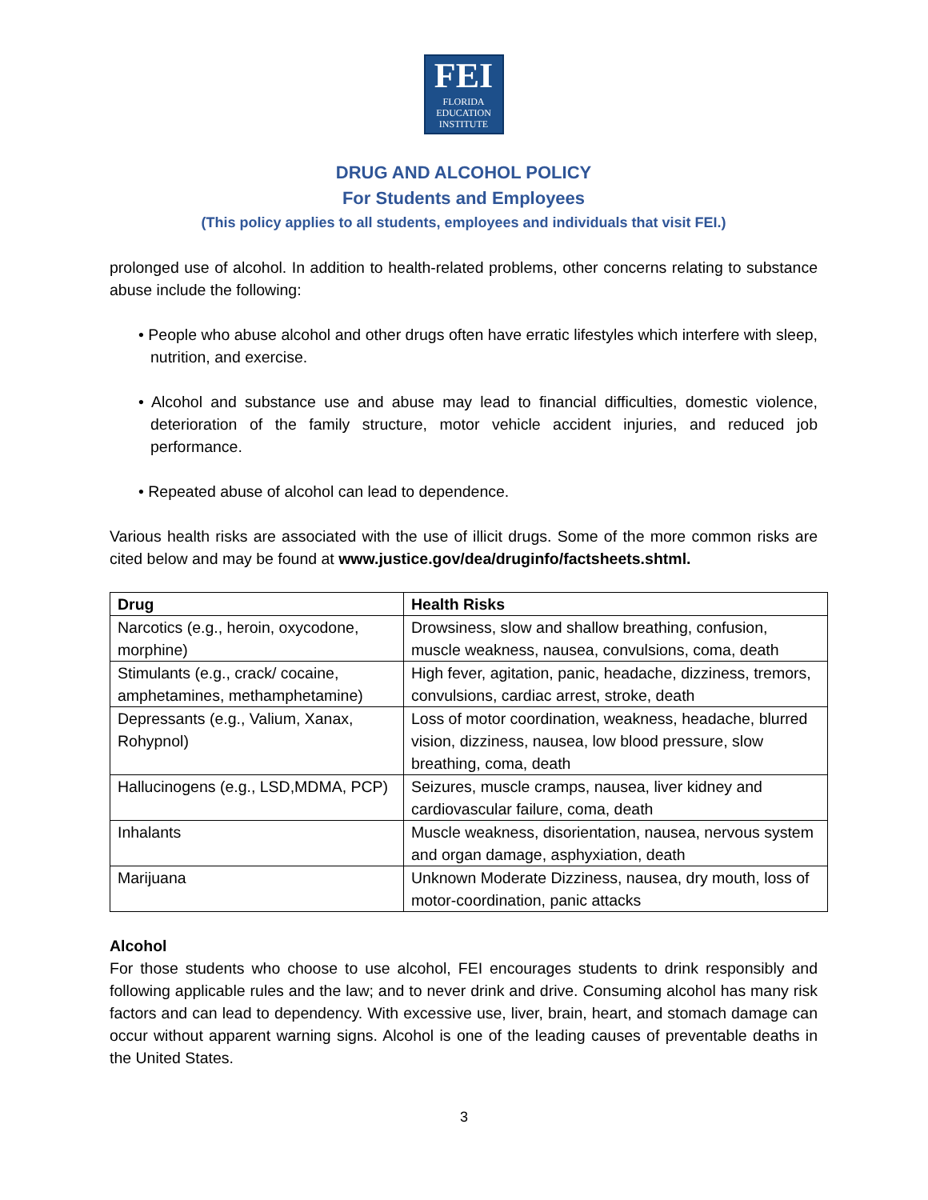FEI
FLORIDA
EDUCATION
INSTITUTE
DRUG AND ALCOHOL POLICY
For Students and Employees
(This policy applies to all students, employees and individuals that visit FEI.)
prolonged use of alcohol. In addition to health-related problems, other concerns relating to substance abuse include the following:
• People who abuse alcohol and other drugs often have erratic lifestyles which interfere with sleep, nutrition, and exercise.
• Alcohol and substance use and abuse may lead to financial difficulties, domestic violence, deterioration of the family structure, motor vehicle accident injuries, and reduced job performance.
• Repeated abuse of alcohol can lead to dependence.
Various health risks are associated with the use of illicit drugs. Some of the more common risks are cited below and may be found at www.justice.gov/dea/druginfo/factsheets.shtml.
| Drug | Health Risks |
| --- | --- |
| Narcotics (e.g., heroin, oxycodone, morphine) | Drowsiness, slow and shallow breathing, confusion, muscle weakness, nausea, convulsions, coma, death |
| Stimulants (e.g., crack/ cocaine, amphetamines, methamphetamine) | High fever, agitation, panic, headache, dizziness, tremors, convulsions, cardiac arrest, stroke, death |
| Depressants (e.g., Valium, Xanax, Rohypnol) | Loss of motor coordination, weakness, headache, blurred vision, dizziness, nausea, low blood pressure, slow breathing, coma, death |
| Hallucinogens (e.g., LSD,MDMA, PCP) | Seizures, muscle cramps, nausea, liver kidney and cardiovascular failure, coma, death |
| Inhalants | Muscle weakness, disorientation, nausea, nervous system and organ damage, asphyxiation, death |
| Marijuana | Unknown Moderate Dizziness, nausea, dry mouth, loss of motor-coordination, panic attacks |
Alcohol
For those students who choose to use alcohol, FEI encourages students to drink responsibly and following applicable rules and the law; and to never drink and drive. Consuming alcohol has many risk factors and can lead to dependency. With excessive use, liver, brain, heart, and stomach damage can occur without apparent warning signs. Alcohol is one of the leading causes of preventable deaths in the United States.
3